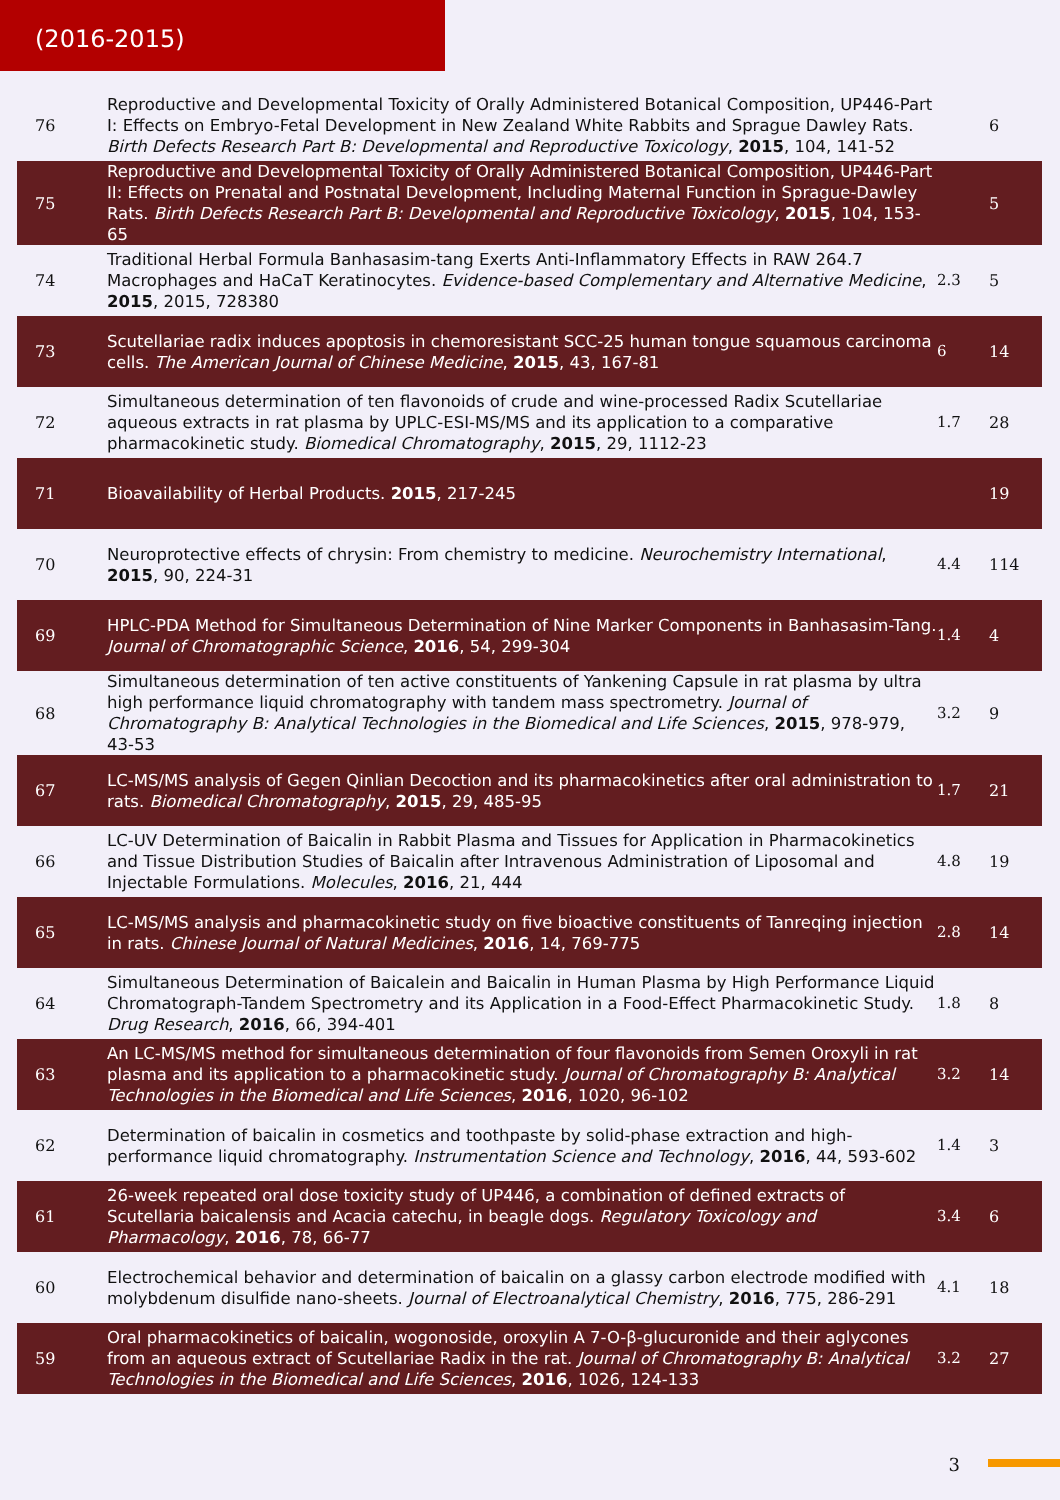(2016-2015)
| 76 | Reproductive and Developmental Toxicity of Orally Administered Botanical Composition, UP446-Part I: Effects on Embryo-Fetal Development in New Zealand White Rabbits and Sprague Dawley Rats. Birth Defects Research Part B: Developmental and Reproductive Toxicology , 2015 , 104, 141-52 | | 6 |
| 75 | Reproductive and Developmental Toxicity of Orally Administered Botanical Composition, UP446-Part II: Effects on Prenatal and Postnatal Development, Including Maternal Function in Sprague-Dawley Rats. Birth Defects Research Part B: Developmental and Reproductive Toxicology , 2015 , 104, 153-65 | | 5 |
| 74 | Traditional Herbal Formula Banhasasim-tang Exerts Anti-Inflammatory Effects in RAW 264.7 Macrophages and HaCaT Keratinocytes. Evidence-based Complementary and Alternative Medicine , 2015 , 2015, 728380 | 2.3 | 5 |
| 73 | Scutellariae radix induces apoptosis in chemoresistant SCC-25 human tongue squamous carcinoma cells. The American Journal of Chinese Medicine , 2015 , 43, 167-81 | 6 | 14 |
| 72 | Simultaneous determination of ten flavonoids of crude and wine-processed Radix Scutellariae aqueous extracts in rat plasma by UPLC-ESI-MS/MS and its application to a comparative pharmacokinetic study. Biomedical Chromatography , 2015 , 29, 1112-23 | 1.7 | 28 |
| 71 | Bioavailability of Herbal Products. 2015 , 217-245 | | 19 |
| 70 | Neuroprotective effects of chrysin: From chemistry to medicine. Neurochemistry International , 2015 , 90, 224-31 | 4.4 | 114 |
| 69 | HPLC-PDA Method for Simultaneous Determination of Nine Marker Components in Banhasasim-Tang. Journal of Chromatographic Science , 2016 , 54, 299-304 | 1.4 | 4 |
| 68 | Simultaneous determination of ten active constituents of Yankening Capsule in rat plasma by ultra high performance liquid chromatography with tandem mass spectrometry. Journal of Chromatography B: Analytical Technologies in the Biomedical and Life Sciences , 2015 , 978-979, 43-53 | 3.2 | 9 |
| 67 | LC-MS/MS analysis of Gegen Qinlian Decoction and its pharmacokinetics after oral administration to rats. Biomedical Chromatography , 2015 , 29, 485-95 | 1.7 | 21 |
| 66 | LC-UV Determination of Baicalin in Rabbit Plasma and Tissues for Application in Pharmacokinetics and Tissue Distribution Studies of Baicalin after Intravenous Administration of Liposomal and Injectable Formulations. Molecules , 2016 , 21, 444 | 4.8 | 19 |
| 65 | LC-MS/MS analysis and pharmacokinetic study on five bioactive constituents of Tanreqing injection in rats. Chinese Journal of Natural Medicines , 2016 , 14, 769-775 | 2.8 | 14 |
| 64 | Simultaneous Determination of Baicalein and Baicalin in Human Plasma by High Performance Liquid Chromatograph-Tandem Spectrometry and its Application in a Food-Effect Pharmacokinetic Study. Drug Research , 2016 , 66, 394-401 | 1.8 | 8 |
| 63 | An LC-MS/MS method for simultaneous determination of four flavonoids from Semen Oroxyli in rat plasma and its application to a pharmacokinetic study. Journal of Chromatography B: Analytical Technologies in the Biomedical and Life Sciences , 2016 , 1020, 96-102 | 3.2 | 14 |
| 62 | Determination of baicalin in cosmetics and toothpaste by solid-phase extraction and high-performance liquid chromatography. Instrumentation Science and Technology , 2016 , 44, 593-602 | 1.4 | 3 |
| 61 | 26-week repeated oral dose toxicity study of UP446, a combination of defined extracts of Scutellaria baicalensis and Acacia catechu, in beagle dogs. Regulatory Toxicology and Pharmacology , 2016 , 78, 66-77 | 3.4 | 6 |
| 60 | Electrochemical behavior and determination of baicalin on a glassy carbon electrode modified with molybdenum disulfide nano-sheets. Journal of Electroanalytical Chemistry , 2016 , 775, 286-291 | 4.1 | 18 |
| 59 | Oral pharmacokinetics of baicalin, wogonoside, oroxylin A 7-O-β-glucuronide and their aglycones from an aqueous extract of Scutellariae Radix in the rat. Journal of Chromatography B: Analytical Technologies in the Biomedical and Life Sciences , 2016 , 1026, 124-133 | 3.2 | 27 |
3